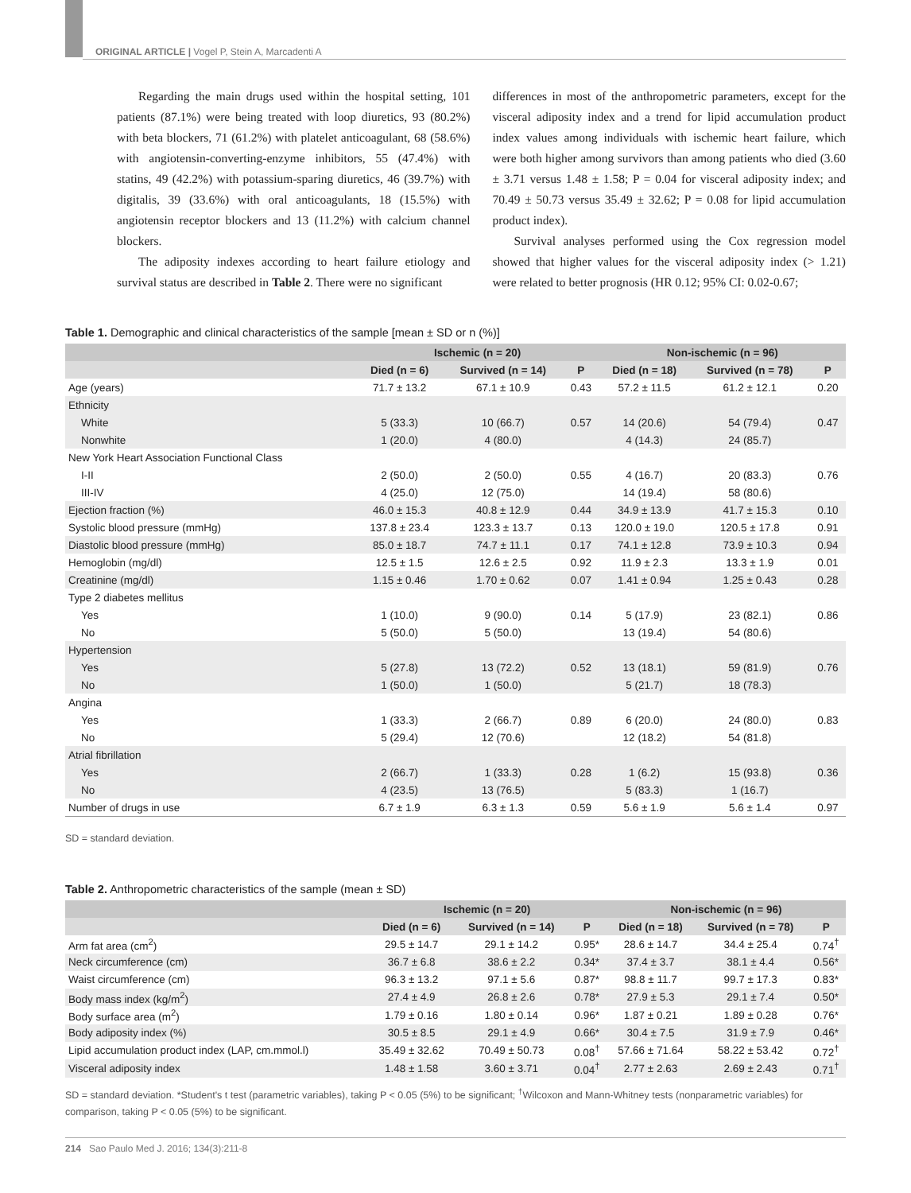ORIGINAL ARTICLE | Vogel P, Stein A, Marcadenti A
Regarding the main drugs used within the hospital setting, 101 patients (87.1%) were being treated with loop diuretics, 93 (80.2%) with beta blockers, 71 (61.2%) with platelet anticoagulant, 68 (58.6%) with angiotensin-converting-enzyme inhibitors, 55 (47.4%) with statins, 49 (42.2%) with potassium-sparing diuretics, 46 (39.7%) with digitalis, 39 (33.6%) with oral anticoagulants, 18 (15.5%) with angiotensin receptor blockers and 13 (11.2%) with calcium channel blockers.
The adiposity indexes according to heart failure etiology and survival status are described in Table 2. There were no significant
differences in most of the anthropometric parameters, except for the visceral adiposity index and a trend for lipid accumulation product index values among individuals with ischemic heart failure, which were both higher among survivors than among patients who died (3.60 ± 3.71 versus 1.48 ± 1.58; P = 0.04 for visceral adiposity index; and 70.49 ± 50.73 versus 35.49 ± 32.62; P = 0.08 for lipid accumulation product index).
Survival analyses performed using the Cox regression model showed that higher values for the visceral adiposity index (> 1.21) were related to better prognosis (HR 0.12; 95% CI: 0.02-0.67;
Table 1. Demographic and clinical characteristics of the sample [mean ± SD or n (%)]
| | Ischemic (n = 20) | | | Non-ischemic (n = 96) | | |
| --- | --- | --- | --- | --- | --- | --- |
| | Died (n = 6) | Survived (n = 14) | P | Died (n = 18) | Survived (n = 78) | P |
| Age (years) | 71.7 ± 13.2 | 67.1 ± 10.9 | 0.43 | 57.2 ± 11.5 | 61.2 ± 12.1 | 0.20 |
| Ethnicity | | | | | | |
| White | 5 (33.3) | 10 (66.7) | 0.57 | 14 (20.6) | 54 (79.4) | 0.47 |
| Nonwhite | 1 (20.0) | 4 (80.0) | | 4 (14.3) | 24 (85.7) | |
| New York Heart Association Functional Class | | | | | | |
| I-II | 2 (50.0) | 2 (50.0) | 0.55 | 4 (16.7) | 20 (83.3) | 0.76 |
| III-IV | 4 (25.0) | 12 (75.0) | | 14 (19.4) | 58 (80.6) | |
| Ejection fraction (%) | 46.0 ± 15.3 | 40.8 ± 12.9 | 0.44 | 34.9 ± 13.9 | 41.7 ± 15.3 | 0.10 |
| Systolic blood pressure (mmHg) | 137.8 ± 23.4 | 123.3 ± 13.7 | 0.13 | 120.0 ± 19.0 | 120.5 ± 17.8 | 0.91 |
| Diastolic blood pressure (mmHg) | 85.0 ± 18.7 | 74.7 ± 11.1 | 0.17 | 74.1 ± 12.8 | 73.9 ± 10.3 | 0.94 |
| Hemoglobin (mg/dl) | 12.5 ± 1.5 | 12.6 ± 2.5 | 0.92 | 11.9 ± 2.3 | 13.3 ± 1.9 | 0.01 |
| Creatinine (mg/dl) | 1.15 ± 0.46 | 1.70 ± 0.62 | 0.07 | 1.41 ± 0.94 | 1.25 ± 0.43 | 0.28 |
| Type 2 diabetes mellitus | | | | | | |
| Yes | 1 (10.0) | 9 (90.0) | 0.14 | 5 (17.9) | 23 (82.1) | 0.86 |
| No | 5 (50.0) | 5 (50.0) | | 13 (19.4) | 54 (80.6) | |
| Hypertension | | | | | | |
| Yes | 5 (27.8) | 13 (72.2) | 0.52 | 13 (18.1) | 59 (81.9) | 0.76 |
| No | 1 (50.0) | 1 (50.0) | | 5 (21.7) | 18 (78.3) | |
| Angina | | | | | | |
| Yes | 1 (33.3) | 2 (66.7) | 0.89 | 6 (20.0) | 24 (80.0) | 0.83 |
| No | 5 (29.4) | 12 (70.6) | | 12 (18.2) | 54 (81.8) | |
| Atrial fibrillation | | | | | | |
| Yes | 2 (66.7) | 1 (33.3) | 0.28 | 1 (6.2) | 15 (93.8) | 0.36 |
| No | 4 (23.5) | 13 (76.5) | | 5 (83.3) | 1 (16.7) | |
| Number of drugs in use | 6.7 ± 1.9 | 6.3 ± 1.3 | 0.59 | 5.6 ± 1.9 | 5.6 ± 1.4 | 0.97 |
SD = standard deviation.
Table 2. Anthropometric characteristics of the sample (mean ± SD)
| | Ischemic (n = 20) | | | Non-ischemic (n = 96) | | |
| --- | --- | --- | --- | --- | --- | --- |
| | Died (n = 6) | Survived (n = 14) | P | Died (n = 18) | Survived (n = 78) | P |
| Arm fat area (cm<sup>2</sup>) | 29.5 ± 14.7 | 29.1 ± 14.2 | 0.95* | 28.6 ± 14.7 | 34.4 ± 25.4 | 0.74<sup>†</sup> |
| Neck circumference (cm) | 36.7 ± 6.8 | 38.6 ± 2.2 | 0.34* | 37.4 ± 3.7 | 38.1 ± 4.4 | 0.56* |
| Waist circumference (cm) | 96.3 ± 13.2 | 97.1 ± 5.6 | 0.87* | 98.8 ± 11.7 | 99.7 ± 17.3 | 0.83* |
| Body mass index (kg/m<sup>2</sup>) | 27.4 ± 4.9 | 26.8 ± 2.6 | 0.78* | 27.9 ± 5.3 | 29.1 ± 7.4 | 0.50* |
| Body surface area (m<sup>2</sup>) | 1.79 ± 0.16 | 1.80 ± 0.14 | 0.96* | 1.87 ± 0.21 | 1.89 ± 0.28 | 0.76* |
| Body adiposity index (%) | 30.5 ± 8.5 | 29.1 ± 4.9 | 0.66* | 30.4 ± 7.5 | 31.9 ± 7.9 | 0.46* |
| Lipid accumulation product index (LAP, cm.mmol.l) | 35.49 ± 32.62 | 70.49 ± 50.73 | 0.08<sup>†</sup> | 57.66 ± 71.64 | 58.22 ± 53.42 | 0.72<sup>†</sup> |
| Visceral adiposity index | 1.48 ± 1.58 | 3.60 ± 3.71 | 0.04<sup>†</sup> | 2.77 ± 2.63 | 2.69 ± 2.43 | 0.71<sup>†</sup> |
SD = standard deviation. *Student's t test (parametric variables), taking P < 0.05 (5%) to be significant; <sup>†</sup>Wilcoxon and Mann-Whitney tests (nonparametric variables) for comparison, taking P < 0.05 (5%) to be significant.
214 Sao Paulo Med J. 2016; 134(3):211-8